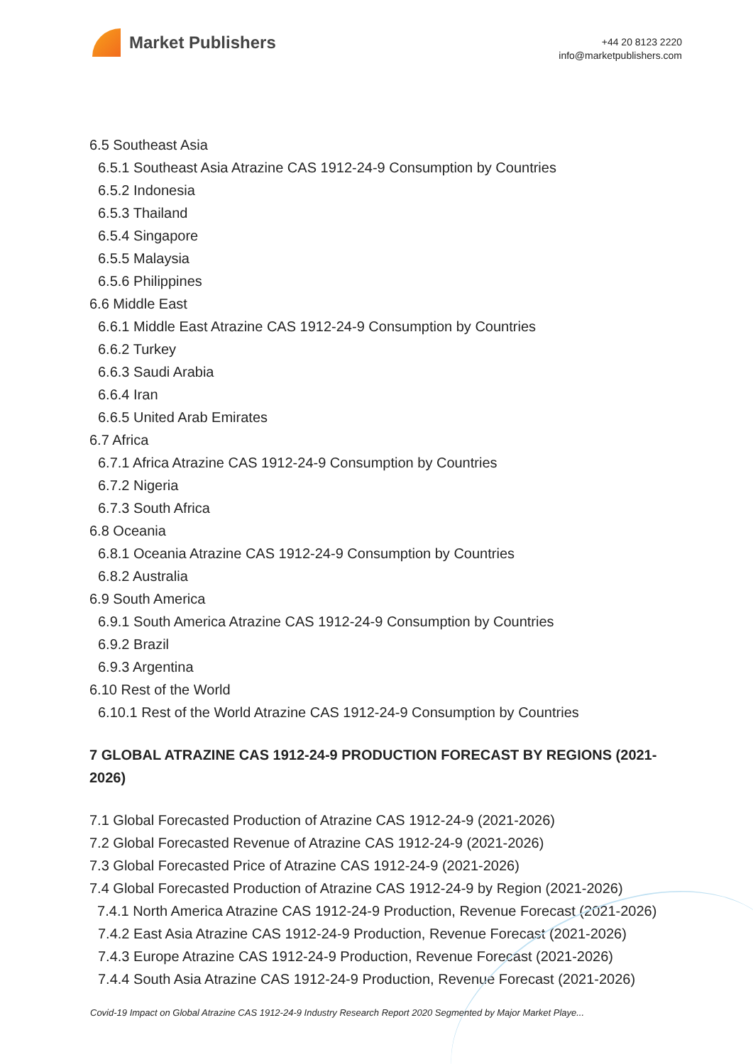Market Publishers
+44 20 8123 2220
info@marketpublishers.com
6.5 Southeast Asia
6.5.1 Southeast Asia Atrazine CAS 1912-24-9 Consumption by Countries
6.5.2 Indonesia
6.5.3 Thailand
6.5.4 Singapore
6.5.5 Malaysia
6.5.6 Philippines
6.6 Middle East
6.6.1 Middle East Atrazine CAS 1912-24-9 Consumption by Countries
6.6.2 Turkey
6.6.3 Saudi Arabia
6.6.4 Iran
6.6.5 United Arab Emirates
6.7 Africa
6.7.1 Africa Atrazine CAS 1912-24-9 Consumption by Countries
6.7.2 Nigeria
6.7.3 South Africa
6.8 Oceania
6.8.1 Oceania Atrazine CAS 1912-24-9 Consumption by Countries
6.8.2 Australia
6.9 South America
6.9.1 South America Atrazine CAS 1912-24-9 Consumption by Countries
6.9.2 Brazil
6.9.3 Argentina
6.10 Rest of the World
6.10.1 Rest of the World Atrazine CAS 1912-24-9 Consumption by Countries
7 GLOBAL ATRAZINE CAS 1912-24-9 PRODUCTION FORECAST BY REGIONS (2021-2026)
7.1 Global Forecasted Production of Atrazine CAS 1912-24-9 (2021-2026)
7.2 Global Forecasted Revenue of Atrazine CAS 1912-24-9 (2021-2026)
7.3 Global Forecasted Price of Atrazine CAS 1912-24-9 (2021-2026)
7.4 Global Forecasted Production of Atrazine CAS 1912-24-9 by Region (2021-2026)
7.4.1 North America Atrazine CAS 1912-24-9 Production, Revenue Forecast (2021-2026)
7.4.2 East Asia Atrazine CAS 1912-24-9 Production, Revenue Forecast (2021-2026)
7.4.3 Europe Atrazine CAS 1912-24-9 Production, Revenue Forecast (2021-2026)
7.4.4 South Asia Atrazine CAS 1912-24-9 Production, Revenue Forecast (2021-2026)
Covid-19 Impact on Global Atrazine CAS 1912-24-9 Industry Research Report 2020 Segmented by Major Market Playe...